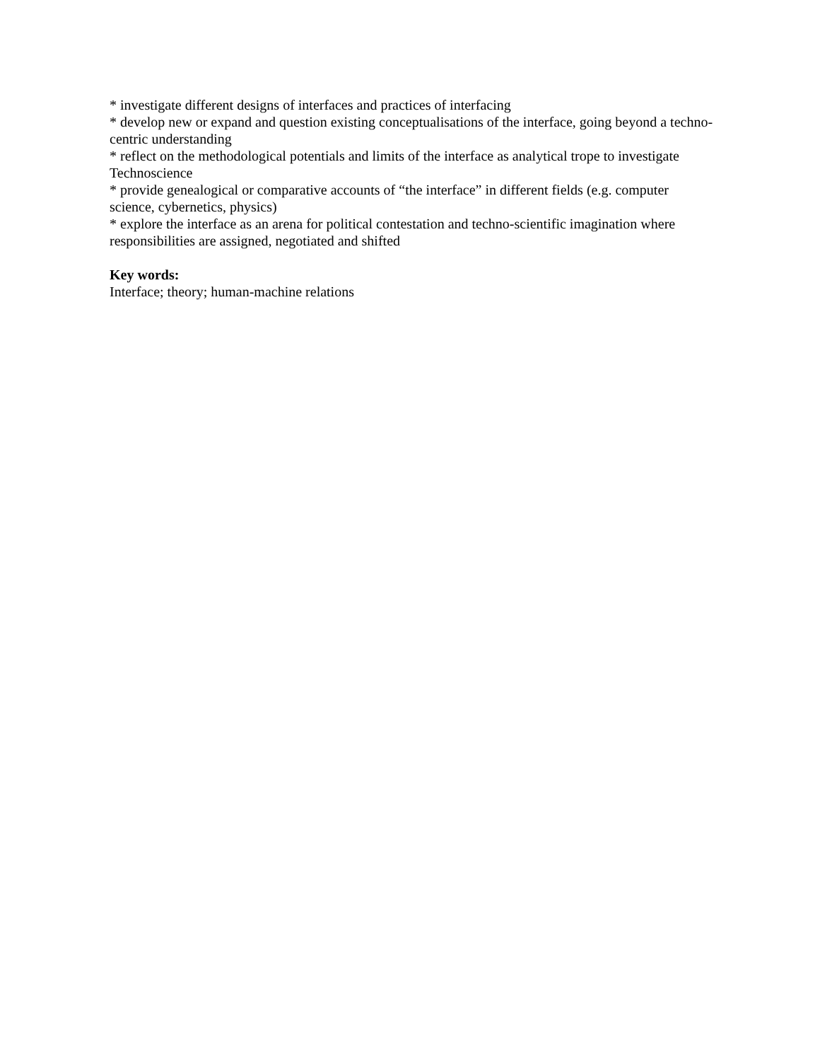* investigate different designs of interfaces and practices of interfacing
* develop new or expand and question existing conceptualisations of the interface, going beyond a techno-centric understanding
* reflect on the methodological potentials and limits of the interface as analytical trope to investigate Technoscience
* provide genealogical or comparative accounts of “the interface” in different fields (e.g. computer science, cybernetics, physics)
* explore the interface as an arena for political contestation and techno-scientific imagination where responsibilities are assigned, negotiated and shifted
Key words:
Interface; theory; human-machine relations